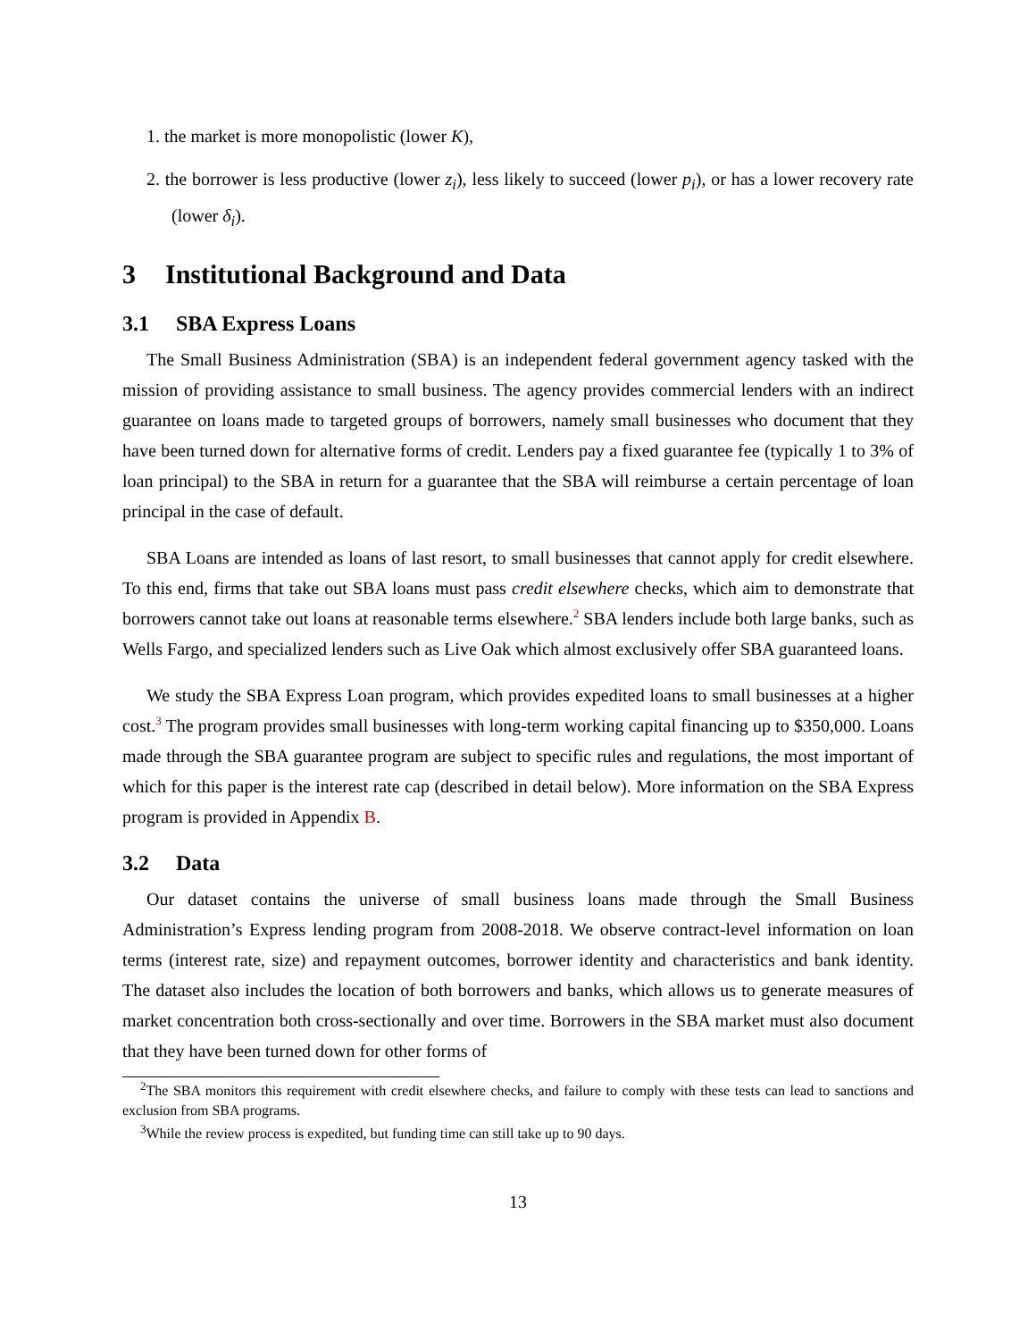1. the market is more monopolistic (lower K),
2. the borrower is less productive (lower z<sub>i</sub>), less likely to succeed (lower p<sub>i</sub>), or has a lower recovery rate (lower δ<sub>i</sub>).
3 Institutional Background and Data
3.1 SBA Express Loans
The Small Business Administration (SBA) is an independent federal government agency tasked with the mission of providing assistance to small business. The agency provides commercial lenders with an indirect guarantee on loans made to targeted groups of borrowers, namely small businesses who document that they have been turned down for alternative forms of credit. Lenders pay a fixed guarantee fee (typically 1 to 3% of loan principal) to the SBA in return for a guarantee that the SBA will reimburse a certain percentage of loan principal in the case of default.
SBA Loans are intended as loans of last resort, to small businesses that cannot apply for credit elsewhere. To this end, firms that take out SBA loans must pass credit elsewhere checks, which aim to demonstrate that borrowers cannot take out loans at reasonable terms elsewhere.<sup>2</sup> SBA lenders include both large banks, such as Wells Fargo, and specialized lenders such as Live Oak which almost exclusively offer SBA guaranteed loans.
We study the SBA Express Loan program, which provides expedited loans to small businesses at a higher cost.<sup>3</sup> The program provides small businesses with long-term working capital financing up to $350,000. Loans made through the SBA guarantee program are subject to specific rules and regulations, the most important of which for this paper is the interest rate cap (described in detail below). More information on the SBA Express program is provided in Appendix B.
3.2 Data
Our dataset contains the universe of small business loans made through the Small Business Administration’s Express lending program from 2008-2018. We observe contract-level information on loan terms (interest rate, size) and repayment outcomes, borrower identity and characteristics and bank identity. The dataset also includes the location of both borrowers and banks, which allows us to generate measures of market concentration both cross-sectionally and over time. Borrowers in the SBA market must also document that they have been turned down for other forms of
<sup>2</sup> The SBA monitors this requirement with credit elsewhere checks, and failure to comply with these tests can lead to sanctions and exclusion from SBA programs.
<sup>3</sup> While the review process is expedited, but funding time can still take up to 90 days.
13